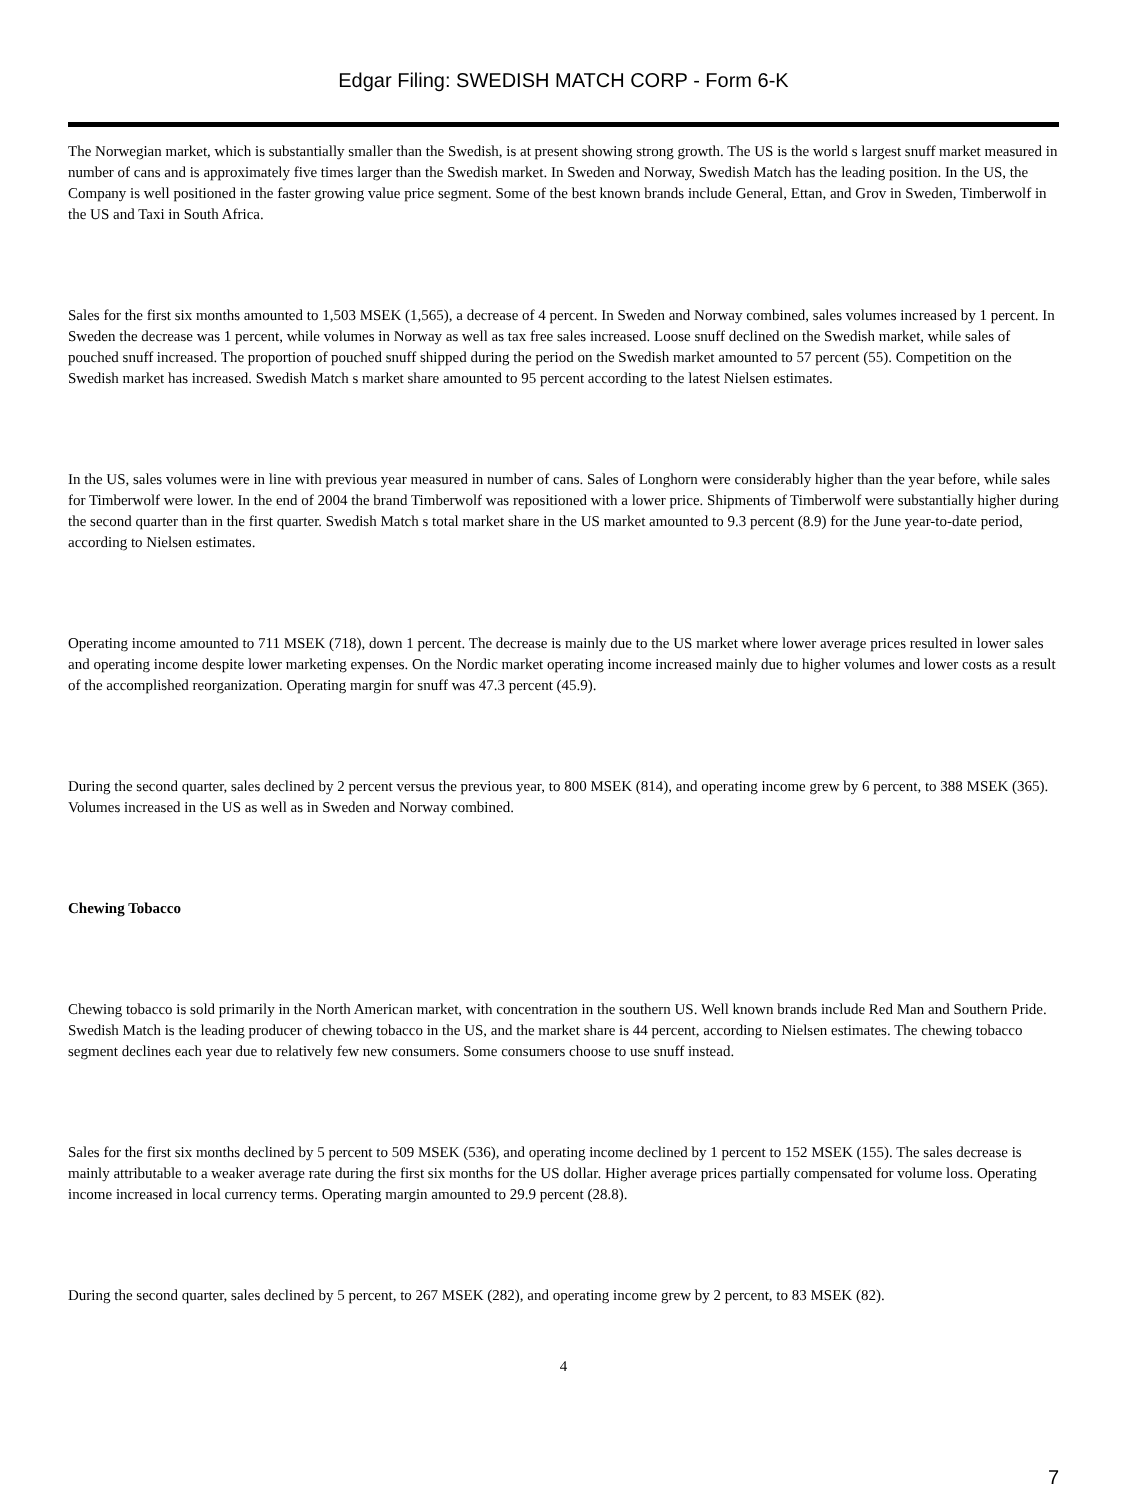Edgar Filing: SWEDISH MATCH CORP - Form 6-K
The Norwegian market, which is substantially smaller than the Swedish, is at present showing strong growth. The US is the world s largest snuff market measured in number of cans and is approximately five times larger than the Swedish market. In Sweden and Norway, Swedish Match has the leading position. In the US, the Company is well positioned in the faster growing value price segment. Some of the best known brands include General, Ettan, and Grov in Sweden, Timberwolf in the US and Taxi in South Africa.
Sales for the first six months amounted to 1,503 MSEK (1,565), a decrease of 4 percent. In Sweden and Norway combined, sales volumes increased by 1 percent. In Sweden the decrease was 1 percent, while volumes in Norway as well as tax free sales increased. Loose snuff declined on the Swedish market, while sales of pouched snuff increased. The proportion of pouched snuff shipped during the period on the Swedish market amounted to 57 percent (55). Competition on the Swedish market has increased. Swedish Match s market share amounted to 95 percent according to the latest Nielsen estimates.
In the US, sales volumes were in line with previous year measured in number of cans. Sales of Longhorn were considerably higher than the year before, while sales for Timberwolf were lower. In the end of 2004 the brand Timberwolf was repositioned with a lower price. Shipments of Timberwolf were substantially higher during the second quarter than in the first quarter. Swedish Match s total market share in the US market amounted to 9.3 percent (8.9) for the June year-to-date period, according to Nielsen estimates.
Operating income amounted to 711 MSEK (718), down 1 percent. The decrease is mainly due to the US market where lower average prices resulted in lower sales and operating income despite lower marketing expenses. On the Nordic market operating income increased mainly due to higher volumes and lower costs as a result of the accomplished reorganization. Operating margin for snuff was 47.3 percent (45.9).
During the second quarter, sales declined by 2 percent versus the previous year, to 800 MSEK (814), and operating income grew by 6 percent, to 388 MSEK (365). Volumes increased in the US as well as in Sweden and Norway combined.
Chewing Tobacco
Chewing tobacco is sold primarily in the North American market, with concentration in the southern US. Well known brands include Red Man and Southern Pride. Swedish Match is the leading producer of chewing tobacco in the US, and the market share is 44 percent, according to Nielsen estimates. The chewing tobacco segment declines each year due to relatively few new consumers. Some consumers choose to use snuff instead.
Sales for the first six months declined by 5 percent to 509 MSEK (536), and operating income declined by 1 percent to 152 MSEK (155). The sales decrease is mainly attributable to a weaker average rate during the first six months for the US dollar. Higher average prices partially compensated for volume loss. Operating income increased in local currency terms. Operating margin amounted to 29.9 percent (28.8).
During the second quarter, sales declined by 5 percent, to 267 MSEK (282), and operating income grew by 2 percent, to 83 MSEK (82).
4
7